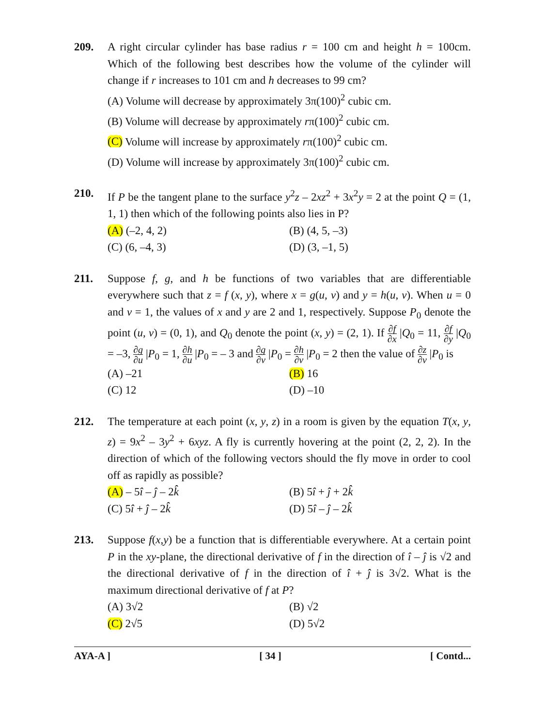209. A right circular cylinder has base radius r = 100 cm and height h = 100cm. Which of the following best describes how the volume of the cylinder will change if r increases to 101 cm and h decreases to 99 cm?
(A) Volume will decrease by approximately 3π(100)<sup>2</sup> cubic cm.
(B) Volume will decrease by approximately rπ(100)<sup>2</sup> cubic cm.
(C) Volume will increase by approximately rπ(100)<sup>2</sup> cubic cm.
(D) Volume will increase by approximately 3π(100)<sup>2</sup> cubic cm.
210. If P be the tangent plane to the surface y<sup>2</sup>z – 2xz<sup>2</sup> + 3x<sup>2</sup>y = 2 at the point Q = (1, 1, 1) then which of the following points also lies in P?
(A) (–2, 4, 2)
(B) (4, 5, –3)
(C) (6, –4, 3)
(D) (3, –1, 5)
211. Suppose f, g, and h be functions of two variables that are differentiable everywhere such that z = f (x, y), where x = g(u, v) and y = h(u, v). When u = 0 and v = 1, the values of x and y are 2 and 1, respectively. Suppose P<sub>0</sub> denote the point (u, v) = (0, 1), and Q<sub>0</sub> denote the point (x, y) = (2, 1). If ∂f ∂x |Q<sub>0</sub> = 11, ∂f ∂y |Q<sub>0</sub> = –3, ∂g ∂u |P<sub>0</sub> = 1, ∂h ∂u |P<sub>0</sub> = – 3 and ∂g ∂v |P<sub>0</sub> = ∂h ∂v |P<sub>0</sub> = 2 then the value of ∂z ∂v |P<sub>0</sub> is
(A) –21
(B) 16
(C) 12
(D) –10
212. The temperature at each point (x, y, z) in a room is given by the equation T(x, y, z) = 9x<sup>2</sup> – 3y<sup>2</sup> + 6xyz. A fly is currently hovering at the point (2, 2, 2). In the direction of which of the following vectors should the fly move in order to cool off as rapidly as possible?
(A) – 5î – ĵ – 2k̂
(B) 5î + ĵ + 2k̂
(C) 5î + ĵ – 2k̂
(D) 5î – ĵ – 2k̂
213. Suppose f(x,y) be a function that is differentiable everywhere. At a certain point P in the xy-plane, the directional derivative of f in the direction of î – ĵ is √2 and the directional derivative of f in the direction of î + ĵ is 3√2. What is the maximum directional derivative of f at P?
(A) 3√2
(B) √2
(C) 2√5
(D) 5√2
AYA-A ] [ 34 ] [ Contd...